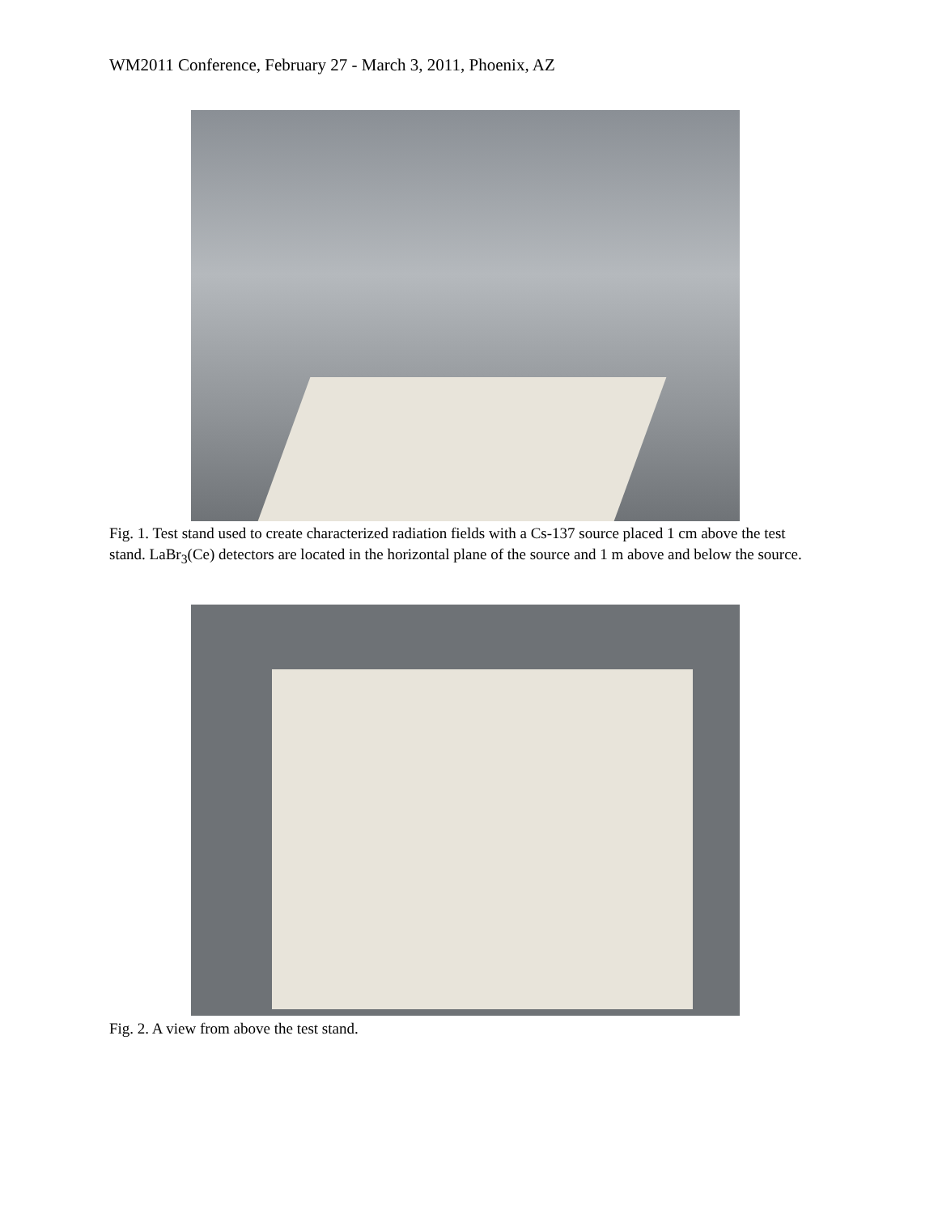WM2011 Conference, February 27 - March 3, 2011, Phoenix, AZ
Fig. 1. Test stand used to create characterized radiation fields with a Cs-137 source placed 1 cm above the test stand. LaBr<sub>3</sub>(Ce) detectors are located in the horizontal plane of the source and 1 m above and below the source.
Fig. 2. A view from above the test stand.